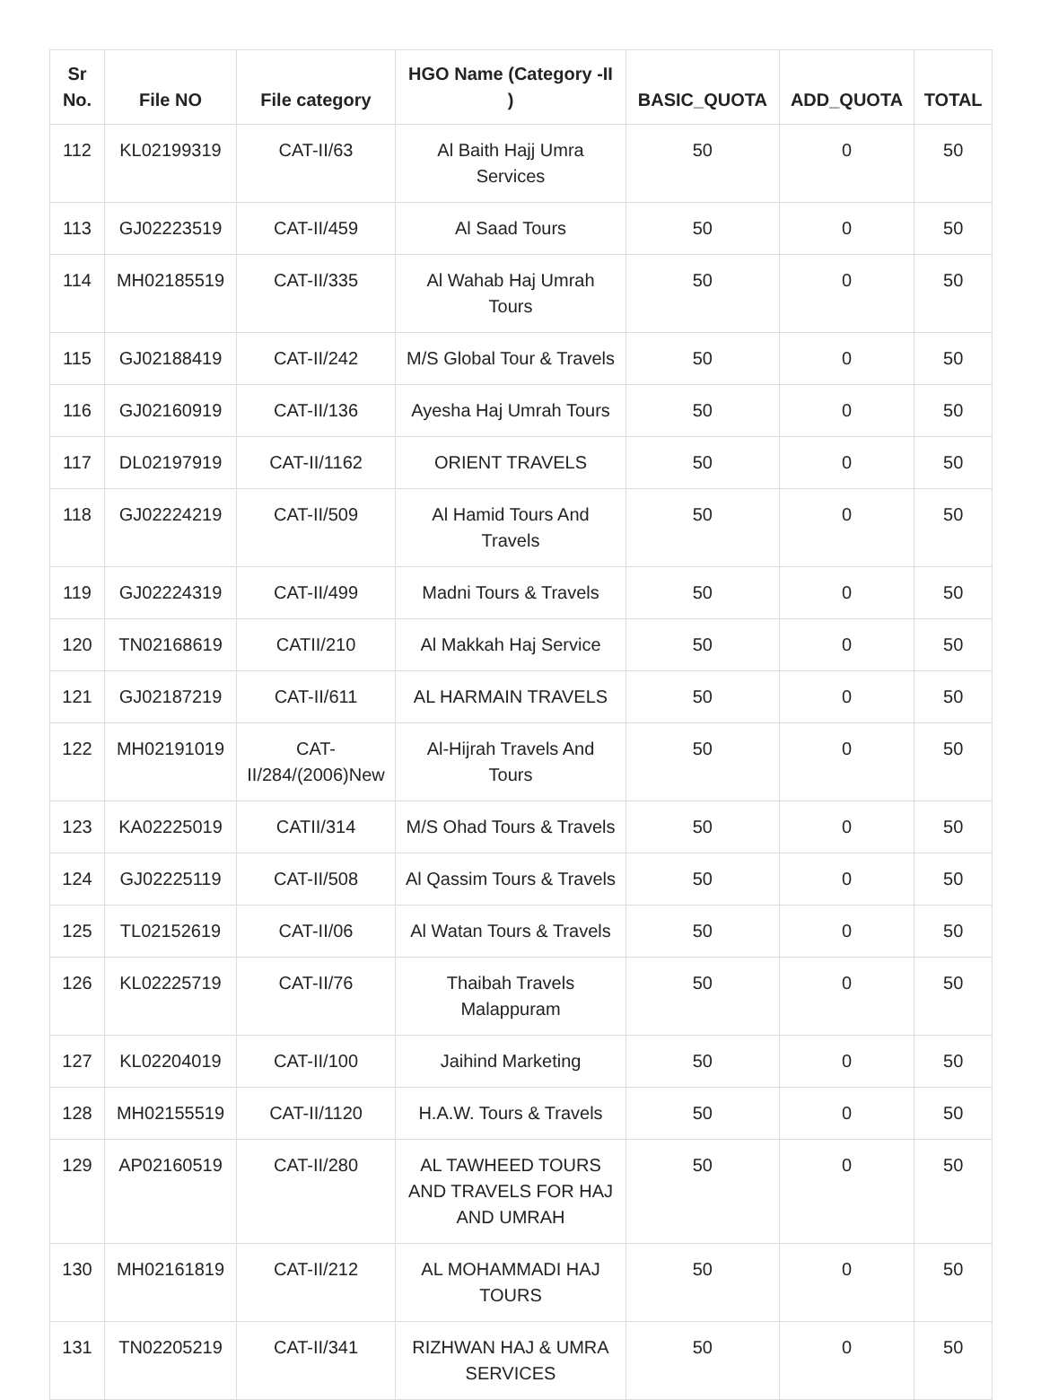| Sr No. | File NO | File category | HGO Name (Category -II ) | BASIC_QUOTA | ADD_QUOTA | TOTAL |
| --- | --- | --- | --- | --- | --- | --- |
| 112 | KL02199319 | CAT-II/63 | Al Baith Hajj Umra Services | 50 | 0 | 50 |
| 113 | GJ02223519 | CAT-II/459 | Al Saad Tours | 50 | 0 | 50 |
| 114 | MH02185519 | CAT-II/335 | Al Wahab Haj Umrah Tours | 50 | 0 | 50 |
| 115 | GJ02188419 | CAT-II/242 | M/S Global Tour & Travels | 50 | 0 | 50 |
| 116 | GJ02160919 | CAT-II/136 | Ayesha Haj Umrah Tours | 50 | 0 | 50 |
| 117 | DL02197919 | CAT-II/1162 | ORIENT TRAVELS | 50 | 0 | 50 |
| 118 | GJ02224219 | CAT-II/509 | Al Hamid Tours And Travels | 50 | 0 | 50 |
| 119 | GJ02224319 | CAT-II/499 | Madni Tours & Travels | 50 | 0 | 50 |
| 120 | TN02168619 | CATII/210 | Al Makkah Haj Service | 50 | 0 | 50 |
| 121 | GJ02187219 | CAT-II/611 | AL HARMAIN TRAVELS | 50 | 0 | 50 |
| 122 | MH02191019 | CAT-II/284/(2006)New | Al-Hijrah Travels And Tours | 50 | 0 | 50 |
| 123 | KA02225019 | CATII/314 | M/S Ohad Tours & Travels | 50 | 0 | 50 |
| 124 | GJ02225119 | CAT-II/508 | Al Qassim Tours & Travels | 50 | 0 | 50 |
| 125 | TL02152619 | CAT-II/06 | Al Watan Tours & Travels | 50 | 0 | 50 |
| 126 | KL02225719 | CAT-II/76 | Thaibah Travels Malappuram | 50 | 0 | 50 |
| 127 | KL02204019 | CAT-II/100 | Jaihind Marketing | 50 | 0 | 50 |
| 128 | MH02155519 | CAT-II/1120 | H.A.W. Tours & Travels | 50 | 0 | 50 |
| 129 | AP02160519 | CAT-II/280 | AL TAWHEED TOURS AND TRAVELS FOR HAJ AND UMRAH | 50 | 0 | 50 |
| 130 | MH02161819 | CAT-II/212 | AL MOHAMMADI HAJ TOURS | 50 | 0 | 50 |
| 131 | TN02205219 | CAT-II/341 | RIZHWAN HAJ & UMRA SERVICES | 50 | 0 | 50 |